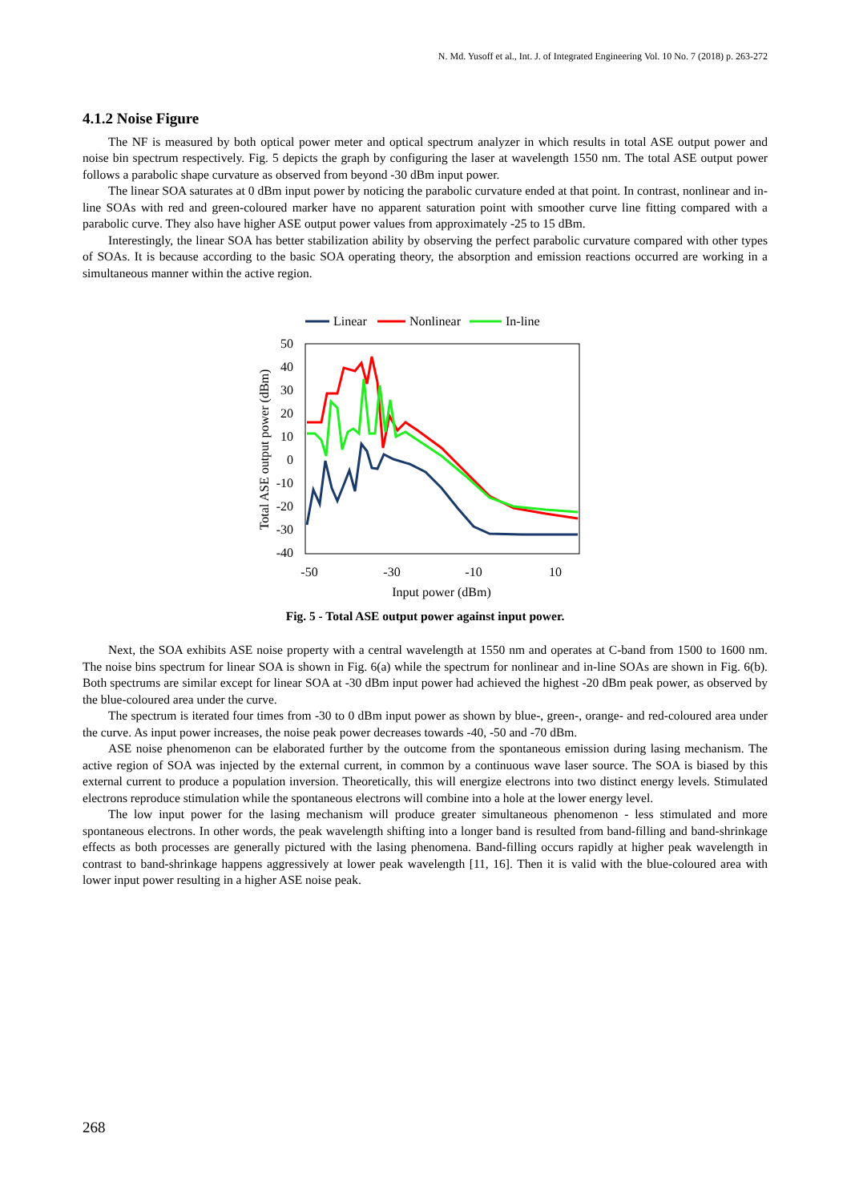N. Md. Yusoff et al., Int. J. of Integrated Engineering Vol. 10 No. 7 (2018) p. 263-272
4.1.2 Noise Figure
The NF is measured by both optical power meter and optical spectrum analyzer in which results in total ASE output power and noise bin spectrum respectively. Fig. 5 depicts the graph by configuring the laser at wavelength 1550 nm. The total ASE output power follows a parabolic shape curvature as observed from beyond -30 dBm input power.
The linear SOA saturates at 0 dBm input power by noticing the parabolic curvature ended at that point. In contrast, nonlinear and in-line SOAs with red and green-coloured marker have no apparent saturation point with smoother curve line fitting compared with a parabolic curve. They also have higher ASE output power values from approximately -25 to 15 dBm.
Interestingly, the linear SOA has better stabilization ability by observing the perfect parabolic curvature compared with other types of SOAs. It is because according to the basic SOA operating theory, the absorption and emission reactions occurred are working in a simultaneous manner within the active region.
Linear
Nonlinear
In-line
50
40
30
20
10
0
-10
-20
-30
-40
-50
-30
-10
10
Input power (dBm)
Total ASE output power (dBm)
Fig. 5 - Total ASE output power against input power.
Next, the SOA exhibits ASE noise property with a central wavelength at 1550 nm and operates at C-band from 1500 to 1600 nm. The noise bins spectrum for linear SOA is shown in Fig. 6(a) while the spectrum for nonlinear and in-line SOAs are shown in Fig. 6(b). Both spectrums are similar except for linear SOA at -30 dBm input power had achieved the highest -20 dBm peak power, as observed by the blue-coloured area under the curve.
The spectrum is iterated four times from -30 to 0 dBm input power as shown by blue-, green-, orange- and red-coloured area under the curve. As input power increases, the noise peak power decreases towards -40, -50 and -70 dBm.
ASE noise phenomenon can be elaborated further by the outcome from the spontaneous emission during lasing mechanism. The active region of SOA was injected by the external current, in common by a continuous wave laser source. The SOA is biased by this external current to produce a population inversion. Theoretically, this will energize electrons into two distinct energy levels. Stimulated electrons reproduce stimulation while the spontaneous electrons will combine into a hole at the lower energy level.
The low input power for the lasing mechanism will produce greater simultaneous phenomenon - less stimulated and more spontaneous electrons. In other words, the peak wavelength shifting into a longer band is resulted from band-filling and band-shrinkage effects as both processes are generally pictured with the lasing phenomena. Band-filling occurs rapidly at higher peak wavelength in contrast to band-shrinkage happens aggressively at lower peak wavelength [11, 16]. Then it is valid with the blue-coloured area with lower input power resulting in a higher ASE noise peak.
268